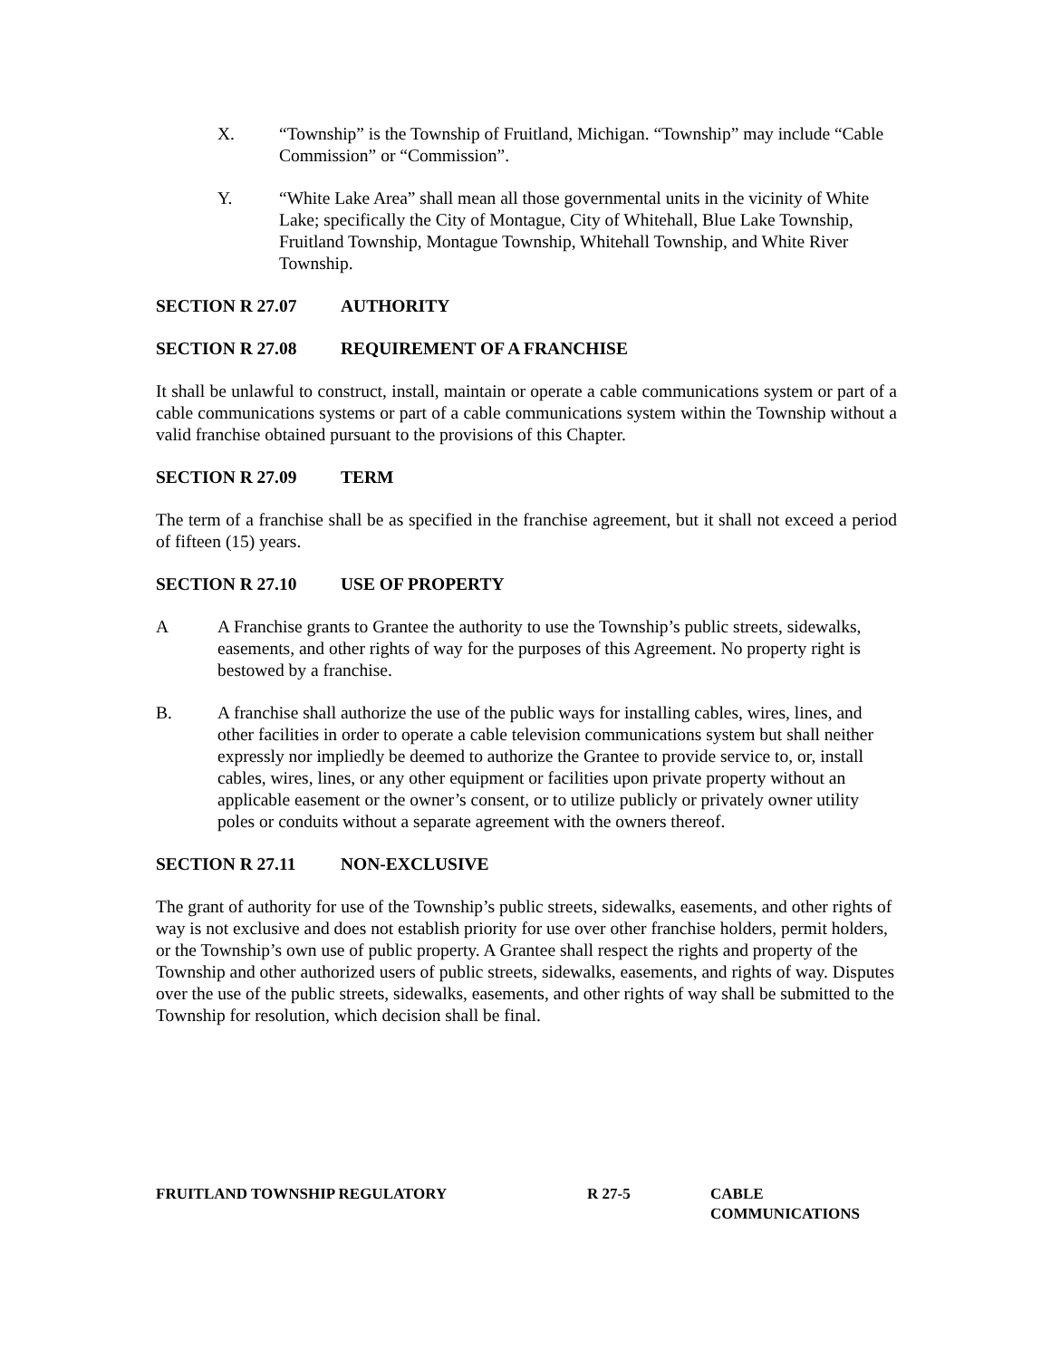X. “Township” is the Township of Fruitland, Michigan. “Township” may include “Cable Commission” or “Commission”.
Y. “White Lake Area” shall mean all those governmental units in the vicinity of White Lake; specifically the City of Montague, City of Whitehall, Blue Lake Township, Fruitland Township, Montague Township, Whitehall Township, and White River Township.
SECTION R 27.07 AUTHORITY
SECTION R 27.08 REQUIREMENT OF A FRANCHISE
It shall be unlawful to construct, install, maintain or operate a cable communications system or part of a cable communications systems or part of a cable communications system within the Township without a valid franchise obtained pursuant to the provisions of this Chapter.
SECTION R 27.09 TERM
The term of a franchise shall be as specified in the franchise agreement, but it shall not exceed a period of fifteen (15) years.
SECTION R 27.10 USE OF PROPERTY
A A Franchise grants to Grantee the authority to use the Township’s public streets, sidewalks, easements, and other rights of way for the purposes of this Agreement. No property right is bestowed by a franchise.
B. A franchise shall authorize the use of the public ways for installing cables, wires, lines, and other facilities in order to operate a cable television communications system but shall neither expressly nor impliedly be deemed to authorize the Grantee to provide service to, or, install cables, wires, lines, or any other equipment or facilities upon private property without an applicable easement or the owner’s consent, or to utilize publicly or privately owner utility poles or conduits without a separate agreement with the owners thereof.
SECTION R 27.11 NON-EXCLUSIVE
The grant of authority for use of the Township’s public streets, sidewalks, easements, and other rights of way is not exclusive and does not establish priority for use over other franchise holders, permit holders, or the Township’s own use of public property. A Grantee shall respect the rights and property of the Township and other authorized users of public streets, sidewalks, easements, and rights of way. Disputes over the use of the public streets, sidewalks, easements, and other rights of way shall be submitted to the Township for resolution, which decision shall be final.
FRUITLAND TOWNSHIP REGULATORY R 27-5 CABLE
COMMUNICATIONS